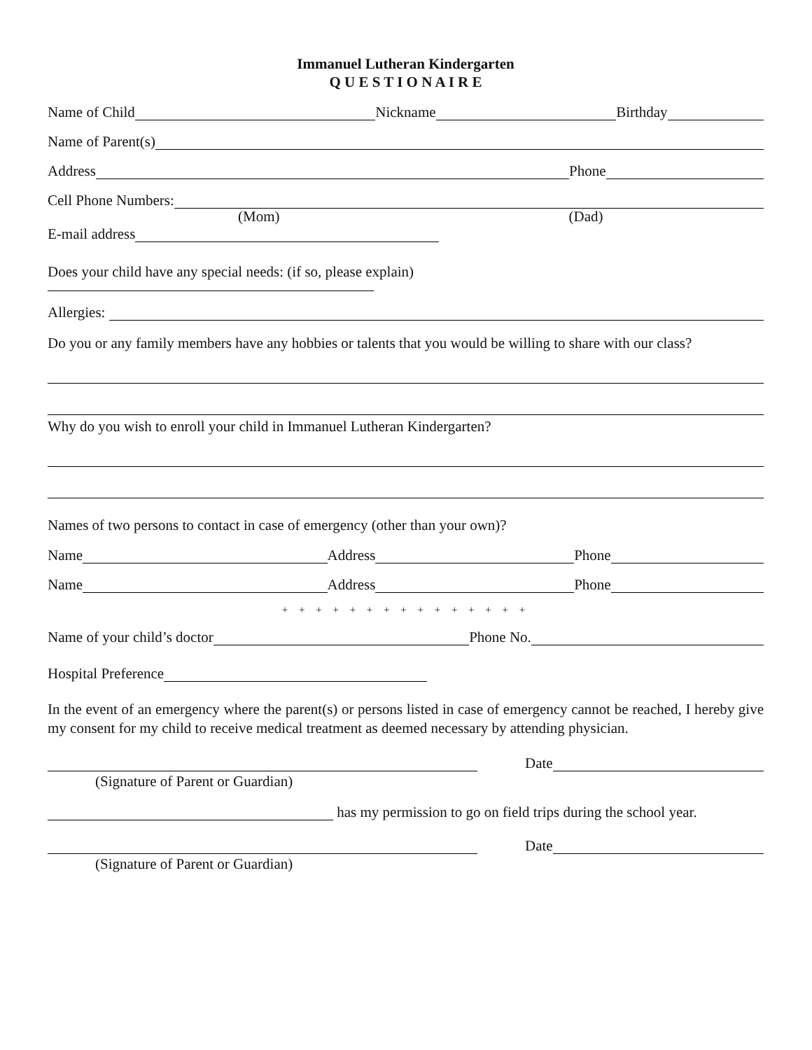Immanuel Lutheran Kindergarten
Q U E S T I O N A I R E
Name of Child Nickname Birthday
Name of Parent(s)
Address Phone
Cell Phone Numbers:
(Mom) (Dad)
E-mail address
Does your child have any special needs: (if so, please explain)
Allergies:
Do you or any family members have any hobbies or talents that you would be willing to share with our class?
Why do you wish to enroll your child in Immanuel Lutheran Kindergarten?
Names of two persons to contact in case of emergency (other than your own)?
Name Address Phone
Name Address Phone
+ + + + + + + + + + + + + + +
Name of your child’s doctor Phone No.
Hospital Preference
In the event of an emergency where the parent(s) or persons listed in case of emergency cannot be reached, I hereby give my consent for my child to receive medical treatment as deemed necessary by attending physician.
Date
(Signature of Parent or Guardian)
has my permission to go on field trips during the school year.
Date
(Signature of Parent or Guardian)